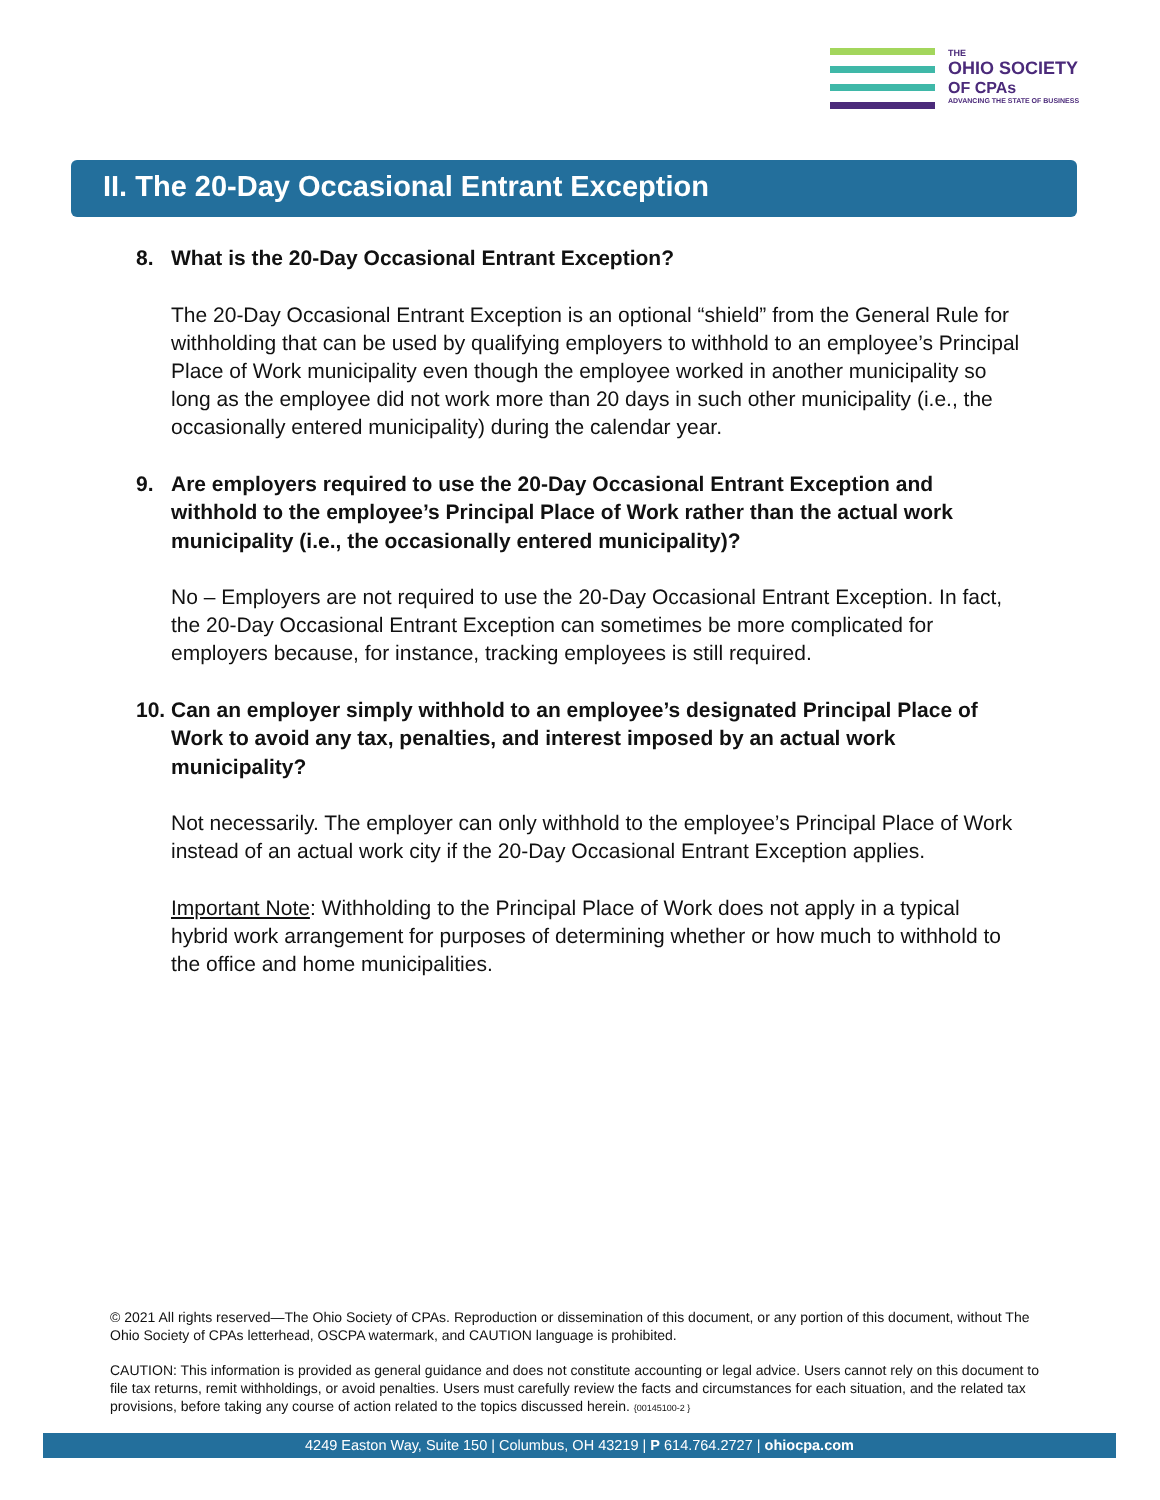THE
OHIO SOCIETY
OF CPAs
ADVANCING THE STATE OF BUSINESS
II. The 20-Day Occasional Entrant Exception
8. What is the 20-Day Occasional Entrant Exception?
The 20-Day Occasional Entrant Exception is an optional “shield” from the General Rule for withholding that can be used by qualifying employers to withhold to an employee’s Principal Place of Work municipality even though the employee worked in another municipality so long as the employee did not work more than 20 days in such other municipality (i.e., the occasionally entered municipality) during the calendar year.
9. Are employers required to use the 20-Day Occasional Entrant Exception and withhold to the employee’s Principal Place of Work rather than the actual work municipality (i.e., the occasionally entered municipality)?
No – Employers are not required to use the 20-Day Occasional Entrant Exception. In fact, the 20-Day Occasional Entrant Exception can sometimes be more complicated for employers because, for instance, tracking employees is still required.
10. Can an employer simply withhold to an employee’s designated Principal Place of Work to avoid any tax, penalties, and interest imposed by an actual work municipality?
Not necessarily. The employer can only withhold to the employee’s Principal Place of Work instead of an actual work city if the 20-Day Occasional Entrant Exception applies.
Important Note: Withholding to the Principal Place of Work does not apply in a typical hybrid work arrangement for purposes of determining whether or how much to withhold to the office and home municipalities.
© 2021 All rights reserved—The Ohio Society of CPAs. Reproduction or dissemination of this document, or any portion of this document, without The Ohio Society of CPAs letterhead, OSCPA watermark, and CAUTION language is prohibited.
CAUTION: This information is provided as general guidance and does not constitute accounting or legal advice. Users cannot rely on this document to file tax returns, remit withholdings, or avoid penalties. Users must carefully review the facts and circumstances for each situation, and the related tax provisions, before taking any course of action related to the topics discussed herein. {00145100-2 }
4249 Easton Way, Suite 150 | Columbus, OH 43219 | P 614.764.2727 | ohiocpa.com